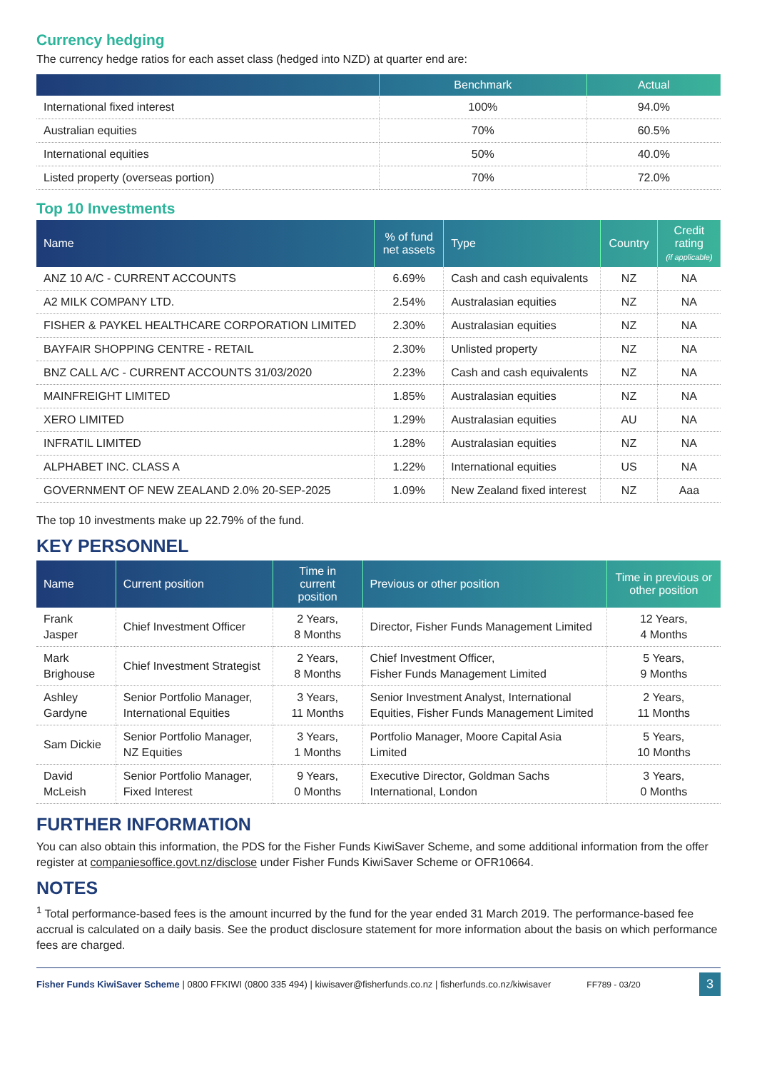Currency hedging
The currency hedge ratios for each asset class (hedged into NZD) at quarter end are:
| | Benchmark | Actual |
| --- | --- | --- |
| International fixed interest | 100% | 94.0% |
| Australian equities | 70% | 60.5% |
| International equities | 50% | 40.0% |
| Listed property (overseas portion) | 70% | 72.0% |
Top 10 Investments
| Name | % of fund net assets | Type | Country | Credit rating (if applicable) |
| --- | --- | --- | --- | --- |
| ANZ 10 A/C - CURRENT ACCOUNTS | 6.69% | Cash and cash equivalents | NZ | NA |
| A2 MILK COMPANY LTD. | 2.54% | Australasian equities | NZ | NA |
| FISHER & PAYKEL HEALTHCARE CORPORATION LIMITED | 2.30% | Australasian equities | NZ | NA |
| BAYFAIR SHOPPING CENTRE - RETAIL | 2.30% | Unlisted property | NZ | NA |
| BNZ CALL A/C - CURRENT ACCOUNTS 31/03/2020 | 2.23% | Cash and cash equivalents | NZ | NA |
| MAINFREIGHT LIMITED | 1.85% | Australasian equities | NZ | NA |
| XERO LIMITED | 1.29% | Australasian equities | AU | NA |
| INFRATIL LIMITED | 1.28% | Australasian equities | NZ | NA |
| ALPHABET INC. CLASS A | 1.22% | International equities | US | NA |
| GOVERNMENT OF NEW ZEALAND 2.0% 20-SEP-2025 | 1.09% | New Zealand fixed interest | NZ | Aaa |
The top 10 investments make up 22.79% of the fund.
KEY PERSONNEL
| Name | Current position | Time in current position | Previous or other position | Time in previous or other position |
| --- | --- | --- | --- | --- |
| Frank Jasper | Chief Investment Officer | 2 Years, 8 Months | Director, Fisher Funds Management Limited | 12 Years, 4 Months |
| Mark Brighouse | Chief Investment Strategist | 2 Years, 8 Months | Chief Investment Officer, Fisher Funds Management Limited | 5 Years, 9 Months |
| Ashley Gardyne | Senior Portfolio Manager, International Equities | 3 Years, 11 Months | Senior Investment Analyst, International Equities, Fisher Funds Management Limited | 2 Years, 11 Months |
| Sam Dickie | Senior Portfolio Manager, NZ Equities | 3 Years, 1 Months | Portfolio Manager, Moore Capital Asia Limited | 5 Years, 10 Months |
| David McLeish | Senior Portfolio Manager, Fixed Interest | 9 Years, 0 Months | Executive Director, Goldman Sachs International, London | 3 Years, 0 Months |
FURTHER INFORMATION
You can also obtain this information, the PDS for the Fisher Funds KiwiSaver Scheme, and some additional information from the offer register at companiesoffice.govt.nz/disclose under Fisher Funds KiwiSaver Scheme or OFR10664.
NOTES
<sup>1</sup> Total performance-based fees is the amount incurred by the fund for the year ended 31 March 2019. The performance-based fee accrual is calculated on a daily basis. See the product disclosure statement for more information about the basis on which performance fees are charged.
Fisher Funds KiwiSaver Scheme | 0800 FFKIWI (0800 335 494) | kiwisaver@fisherfunds.co.nz | fisherfunds.co.nz/kiwisaver FF789 - 03/20 3